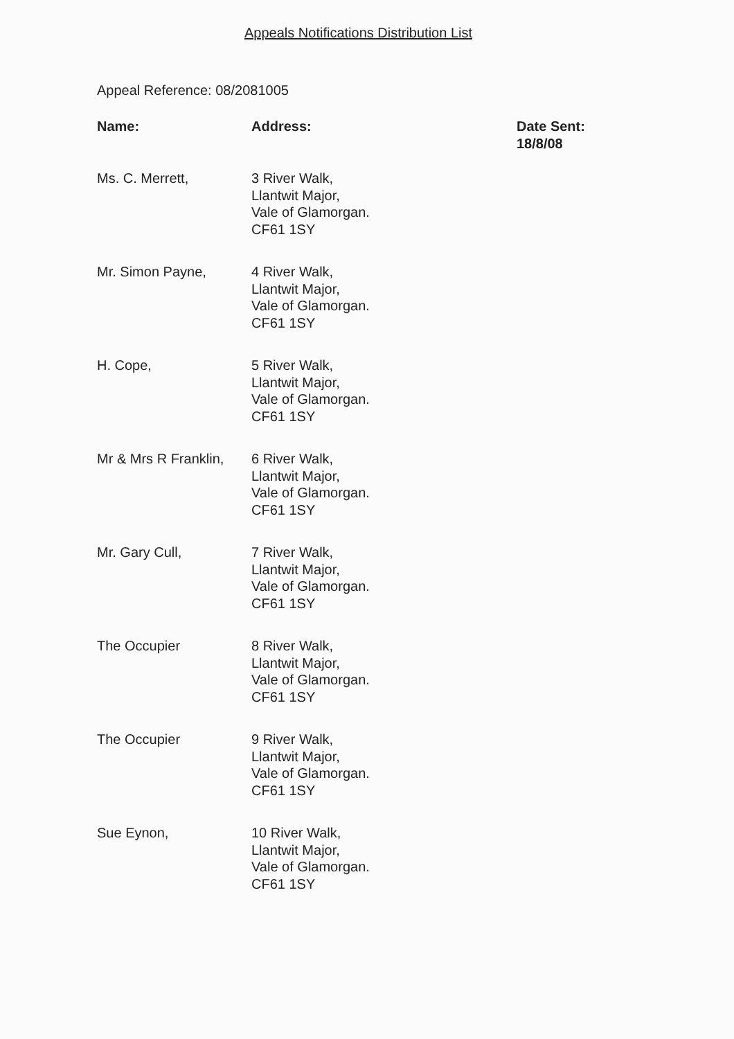Appeals Notifications Distribution List
Appeal Reference: 08/2081005
| Name: | Address: | Date Sent: 18/8/08 |
| --- | --- | --- |
| Ms. C. Merrett, | 3 River Walk, Llantwit Major, Vale of Glamorgan. CF61 1SY | |
| Mr. Simon Payne, | 4 River Walk, Llantwit Major, Vale of Glamorgan. CF61 1SY | |
| H. Cope, | 5 River Walk, Llantwit Major, Vale of Glamorgan. CF61 1SY | |
| Mr & Mrs R Franklin, | 6 River Walk, Llantwit Major, Vale of Glamorgan. CF61 1SY | |
| Mr. Gary Cull, | 7 River Walk, Llantwit Major, Vale of Glamorgan. CF61 1SY | |
| The Occupier | 8 River Walk, Llantwit Major, Vale of Glamorgan. CF61 1SY | |
| The Occupier | 9 River Walk, Llantwit Major, Vale of Glamorgan. CF61 1SY | |
| Sue Eynon, | 10 River Walk, Llantwit Major, Vale of Glamorgan. CF61 1SY | |